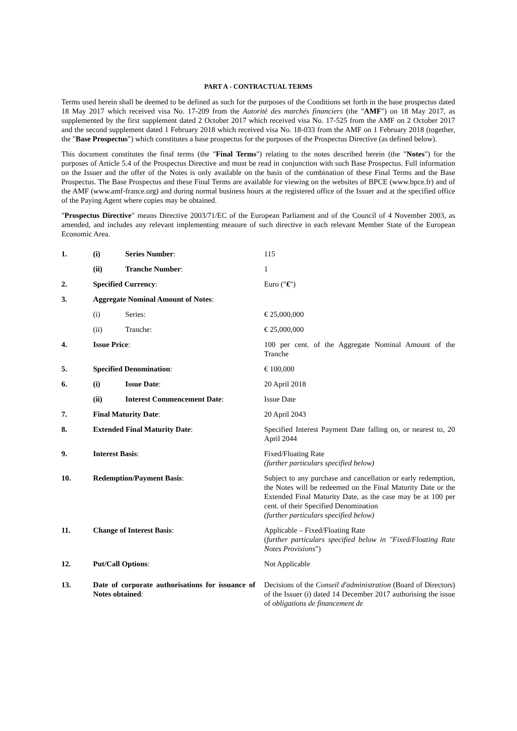PART A - CONTRACTUAL TERMS
Terms used herein shall be deemed to be defined as such for the purposes of the Conditions set forth in the base prospectus dated 18 May 2017 which received visa No. 17-209 from the Autorité des marchés financiers (the "AMF") on 18 May 2017, as supplemented by the first supplement dated 2 October 2017 which received visa No. 17-525 from the AMF on 2 October 2017 and the second supplement dated 1 February 2018 which received visa No. 18-033 from the AMF on 1 February 2018 (together, the "Base Prospectus") which constitutes a base prospectus for the purposes of the Prospectus Directive (as defined below).
This document constitutes the final terms (the "Final Terms") relating to the notes described herein (the "Notes") for the purposes of Article 5.4 of the Prospectus Directive and must be read in conjunction with such Base Prospectus. Full information on the Issuer and the offer of the Notes is only available on the basis of the combination of these Final Terms and the Base Prospectus. The Base Prospectus and these Final Terms are available for viewing on the websites of BPCE (www.bpce.fr) and of the AMF (www.amf-france.org) and during normal business hours at the registered office of the Issuer and at the specified office of the Paying Agent where copies may be obtained.
"Prospectus Directive" means Directive 2003/71/EC of the European Parliament and of the Council of 4 November 2003, as amended, and includes any relevant implementing measure of such directive in each relevant Member State of the European Economic Area.
| 1. | (i) | Series Number : | 115 |
| | (ii) | Tranche Number : | 1 |
| 2. | Specified Currency : | | Euro (" € ") |
| 3. | Aggregate Nominal Amount of Notes : | | |
| | (i) | Series: | € 25,000,000 |
| | (ii) | Tranche: | € 25,000,000 |
| 4. | Issue Price : | | 100 per cent. of the Aggregate Nominal Amount of the Tranche |
| 5. | Specified Denomination : | | € 100,000 |
| 6. | (i) | Issue Date : | 20 April 2018 |
| | (ii) | Interest Commencement Date : | Issue Date |
| 7. | Final Maturity Date : | | 20 April 2043 |
| 8. | Extended Final Maturity Date : | | Specified Interest Payment Date falling on, or nearest to, 20 April 2044 |
| 9. | Interest Basis : | | Fixed/Floating Rate (further particulars specified below) |
| 10. | Redemption/Payment Basis : | | Subject to any purchase and cancellation or early redemption, the Notes will be redeemed on the Final Maturity Date or the Extended Final Maturity Date, as the case may be at 100 per cent. of their Specified Denomination (further particulars specified below) |
| 11. | Change of Interest Basis : | | Applicable – Fixed/Floating Rate ( further particulars specified below in "Fixed/Floating Rate Notes Provisions ") |
| 12. | Put/Call Options : | | Not Applicable |
| 13. | Date of corporate authorisations for issuance of Notes obtained : | | Decisions of the Conseil d'administration (Board of Directors) of the Issuer (i) dated 14 December 2017 authorising the issue of obligations de financement de |